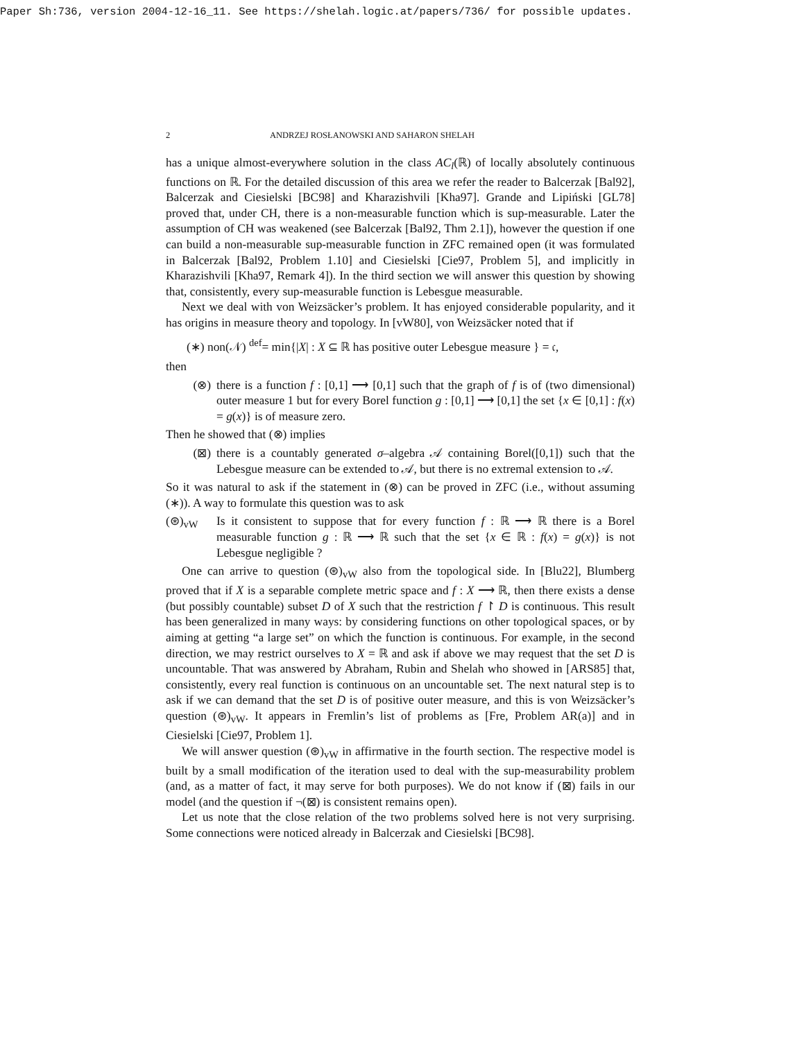Paper Sh:736, version 2004-12-16_11. See https://shelah.logic.at/papers/736/ for possible updates.
2 ANDRZEJ ROSŁANOWSKI AND SAHARON SHELAH
has a unique almost-everywhere solution in the class AC<sub>l</sub>(ℝ) of locally absolutely continuous functions on ℝ. For the detailed discussion of this area we refer the reader to Balcerzak [Bal92], Balcerzak and Ciesielski [BC98] and Kharazishvili [Kha97]. Grande and Lipiński [GL78] proved that, under CH, there is a non-measurable function which is sup-measurable. Later the assumption of CH was weakened (see Balcerzak [Bal92, Thm 2.1]), however the question if one can build a non-measurable sup-measurable function in ZFC remained open (it was formulated in Balcerzak [Bal92, Problem 1.10] and Ciesielski [Cie97, Problem 5], and implicitly in Kharazishvili [Kha97, Remark 4]). In the third section we will answer this question by showing that, consistently, every sup-measurable function is Lebesgue measurable.
Next we deal with von Weizsäcker’s problem. It has enjoyed considerable popularity, and it has origins in measure theory and topology. In [vW80], von Weizsäcker noted that if
(∗) non(𝒩) <sup>def</sup>= min{|X| : X ⊆ ℝ has positive outer Lebesgue measure } = 𝔠,
then
(⊗) there is a function f : [0,1] ⟶ [0,1] such that the graph of f is of (two dimensional) outer measure 1 but for every Borel function g : [0,1] ⟶ [0,1] the set {x ∈ [0,1] : f(x) = g(x)} is of measure zero.
Then he showed that (⊗) implies
(⊠) there is a countably generated σ–algebra 𝒜 containing Borel([0,1]) such that the Lebesgue measure can be extended to 𝒜, but there is no extremal extension to 𝒜.
So it was natural to ask if the statement in (⊗) can be proved in ZFC (i.e., without assuming (∗)). A way to formulate this question was to ask
(⊛)<sub>vW</sub> Is it consistent to suppose that for every function f : ℝ ⟶ ℝ there is a Borel measurable function g : ℝ ⟶ ℝ such that the set {x ∈ ℝ : f(x) = g(x)} is not Lebesgue negligible ?
One can arrive to question (⊛)<sub>vW</sub> also from the topological side. In [Blu22], Blumberg proved that if X is a separable complete metric space and f : X ⟶ ℝ, then there exists a dense (but possibly countable) subset D of X such that the restriction f ↾ D is continuous. This result has been generalized in many ways: by considering functions on other topological spaces, or by aiming at getting “a large set” on which the function is continuous. For example, in the second direction, we may restrict ourselves to X = ℝ and ask if above we may request that the set D is uncountable. That was answered by Abraham, Rubin and Shelah who showed in [ARS85] that, consistently, every real function is continuous on an uncountable set. The next natural step is to ask if we can demand that the set D is of positive outer measure, and this is von Weizsäcker’s question (⊛)<sub>vW</sub>. It appears in Fremlin’s list of problems as [Fre, Problem AR(a)] and in Ciesielski [Cie97, Problem 1].
We will answer question (⊛)<sub>vW</sub> in affirmative in the fourth section. The respective model is built by a small modification of the iteration used to deal with the sup-measurability problem (and, as a matter of fact, it may serve for both purposes). We do not know if (⊠) fails in our model (and the question if ¬(⊠) is consistent remains open).
Let us note that the close relation of the two problems solved here is not very surprising. Some connections were noticed already in Balcerzak and Ciesielski [BC98].